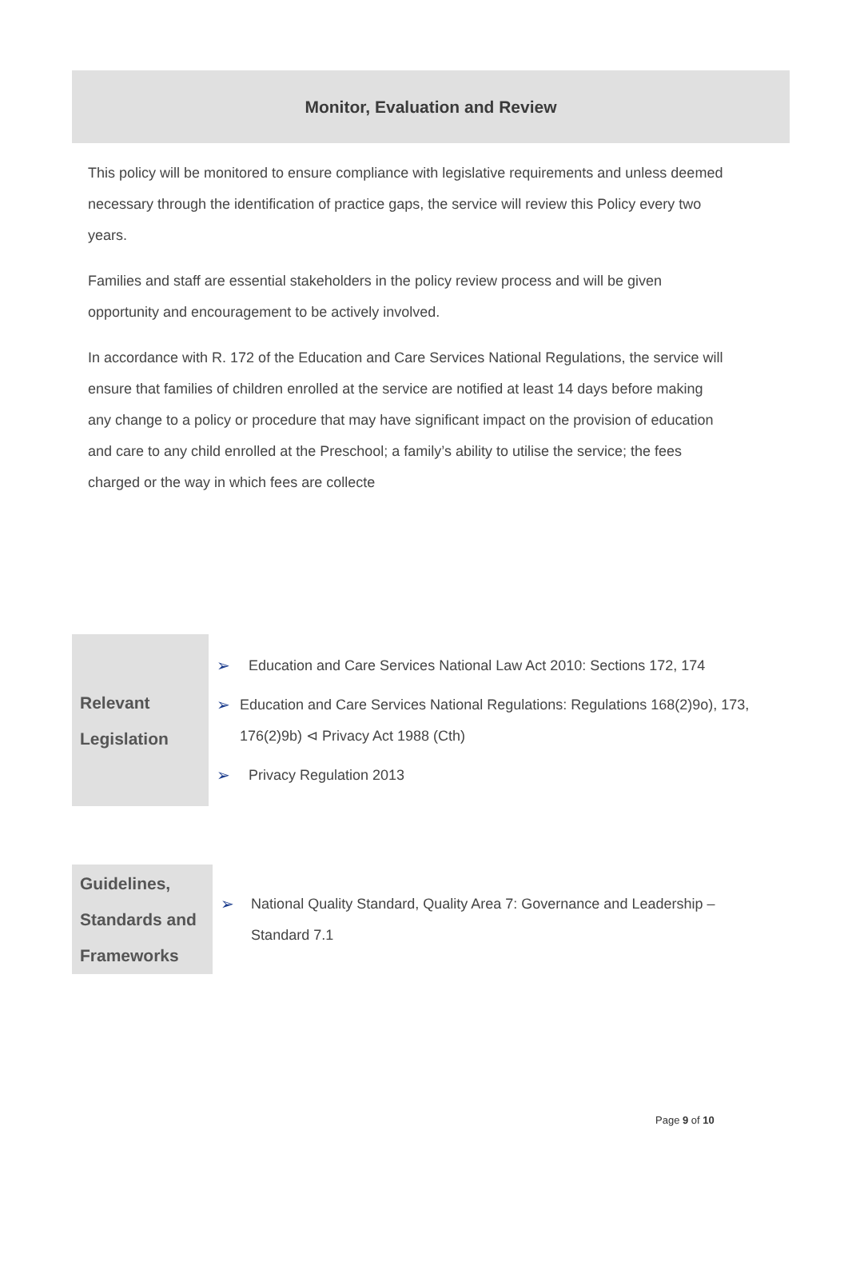Monitor, Evaluation and Review
This policy will be monitored to ensure compliance with legislative requirements and unless deemed necessary through the identification of practice gaps, the service will review this Policy every two years.
Families and staff are essential stakeholders in the policy review process and will be given opportunity and encouragement to be actively involved.
In accordance with R. 172 of the Education and Care Services National Regulations, the service will ensure that families of children enrolled at the service are notified at least 14 days before making any change to a policy or procedure that may have significant impact on the provision of education and care to any child enrolled at the Preschool; a family’s ability to utilise the service; the fees charged or the way in which fees are collecte
| Relevant Legislation | ➢ Education and Care Services National Law Act 2010: Sections 172, 174 ➢ Education and Care Services National Regulations: Regulations 168(2)9o), 173, 176(2)9b) ⊲ Privacy Act 1988 (Cth) ➢ Privacy Regulation 2013 |
| Guidelines, Standards and Frameworks | ➢ National Quality Standard, Quality Area 7: Governance and Leadership – Standard 7.1 |
Page 9 of 10